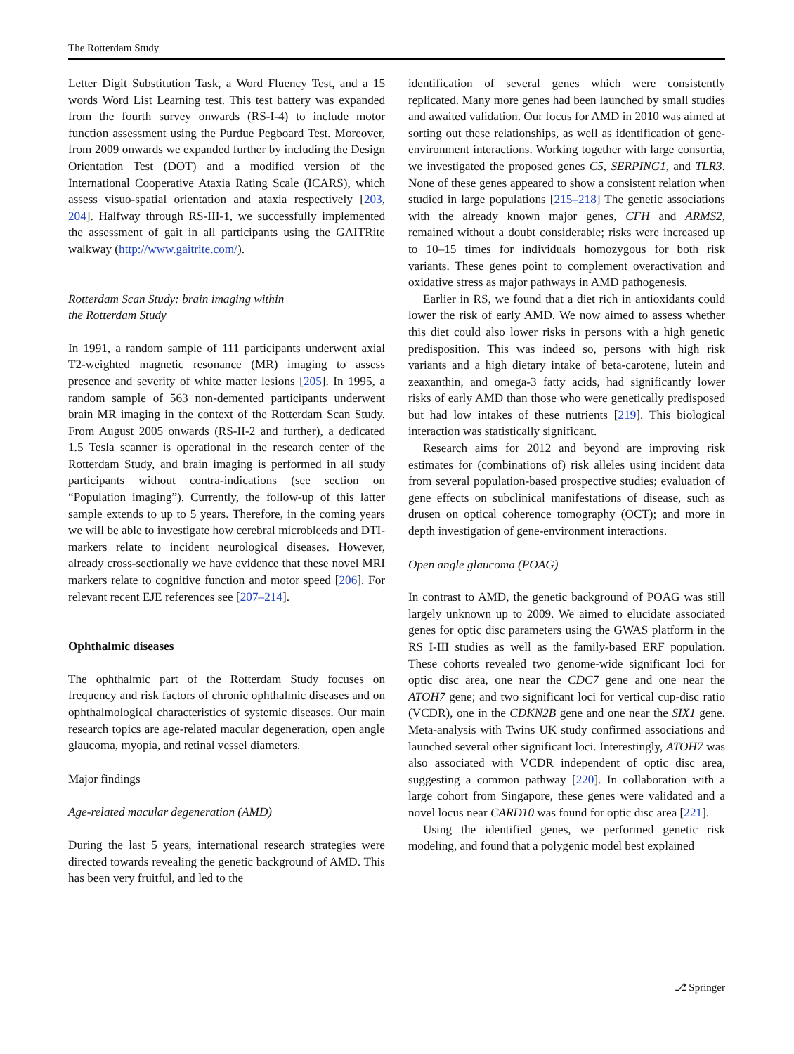The Rotterdam Study
Letter Digit Substitution Task, a Word Fluency Test, and a 15 words Word List Learning test. This test battery was expanded from the fourth survey onwards (RS-I-4) to include motor function assessment using the Purdue Pegboard Test. Moreover, from 2009 onwards we expanded further by including the Design Orientation Test (DOT) and a modified version of the International Cooperative Ataxia Rating Scale (ICARS), which assess visuo-spatial orientation and ataxia respectively [203, 204]. Halfway through RS-III-1, we successfully implemented the assessment of gait in all participants using the GAITRite walkway (http://www.gaitrite.com/).
Rotterdam Scan Study: brain imaging within
the Rotterdam Study
In 1991, a random sample of 111 participants underwent axial T2-weighted magnetic resonance (MR) imaging to assess presence and severity of white matter lesions [205]. In 1995, a random sample of 563 non-demented participants underwent brain MR imaging in the context of the Rotterdam Scan Study. From August 2005 onwards (RS-II-2 and further), a dedicated 1.5 Tesla scanner is operational in the research center of the Rotterdam Study, and brain imaging is performed in all study participants without contra-indications (see section on “Population imaging”). Currently, the follow-up of this latter sample extends to up to 5 years. Therefore, in the coming years we will be able to investigate how cerebral microbleeds and DTI-markers relate to incident neurological diseases. However, already cross-sectionally we have evidence that these novel MRI markers relate to cognitive function and motor speed [206]. For relevant recent EJE references see [207–214].
Ophthalmic diseases
The ophthalmic part of the Rotterdam Study focuses on frequency and risk factors of chronic ophthalmic diseases and on ophthalmological characteristics of systemic diseases. Our main research topics are age-related macular degeneration, open angle glaucoma, myopia, and retinal vessel diameters.
Major findings
Age-related macular degeneration (AMD)
During the last 5 years, international research strategies were directed towards revealing the genetic background of AMD. This has been very fruitful, and led to the
identification of several genes which were consistently replicated. Many more genes had been launched by small studies and awaited validation. Our focus for AMD in 2010 was aimed at sorting out these relationships, as well as identification of gene-environment interactions. Working together with large consortia, we investigated the proposed genes C5, SERPING1, and TLR3. None of these genes appeared to show a consistent relation when studied in large populations [215–218] The genetic associations with the already known major genes, CFH and ARMS2, remained without a doubt considerable; risks were increased up to 10–15 times for individuals homozygous for both risk variants. These genes point to complement overactivation and oxidative stress as major pathways in AMD pathogenesis.
Earlier in RS, we found that a diet rich in antioxidants could lower the risk of early AMD. We now aimed to assess whether this diet could also lower risks in persons with a high genetic predisposition. This was indeed so, persons with high risk variants and a high dietary intake of beta-carotene, lutein and zeaxanthin, and omega-3 fatty acids, had significantly lower risks of early AMD than those who were genetically predisposed but had low intakes of these nutrients [219]. This biological interaction was statistically significant.
Research aims for 2012 and beyond are improving risk estimates for (combinations of) risk alleles using incident data from several population-based prospective studies; evaluation of gene effects on subclinical manifestations of disease, such as drusen on optical coherence tomography (OCT); and more in depth investigation of gene-environment interactions.
Open angle glaucoma (POAG)
In contrast to AMD, the genetic background of POAG was still largely unknown up to 2009. We aimed to elucidate associated genes for optic disc parameters using the GWAS platform in the RS I-III studies as well as the family-based ERF population. These cohorts revealed two genome-wide significant loci for optic disc area, one near the CDC7 gene and one near the ATOH7 gene; and two significant loci for vertical cup-disc ratio (VCDR), one in the CDKN2B gene and one near the SIX1 gene. Meta-analysis with Twins UK study confirmed associations and launched several other significant loci. Interestingly, ATOH7 was also associated with VCDR independent of optic disc area, suggesting a common pathway [220]. In collaboration with a large cohort from Singapore, these genes were validated and a novel locus near CARD10 was found for optic disc area [221].
Using the identified genes, we performed genetic risk modeling, and found that a polygenic model best explained
⎇ Springer